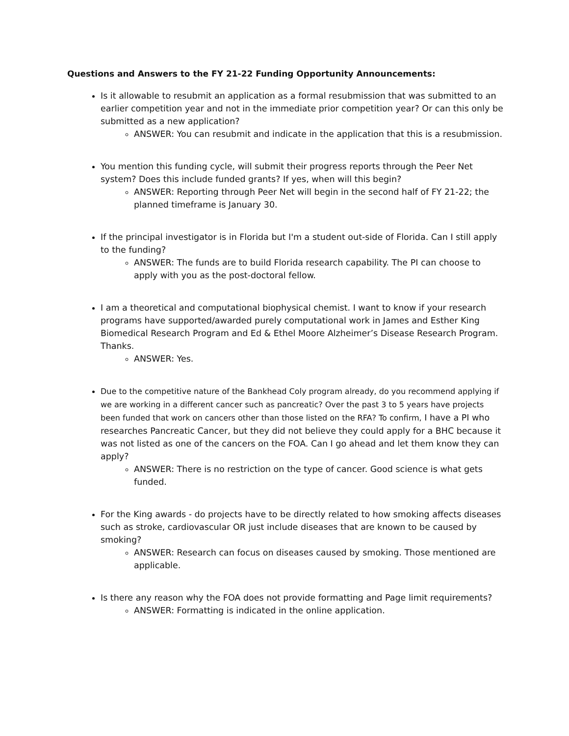Questions and Answers to the FY 21-22 Funding Opportunity Announcements:
Is it allowable to resubmit an application as a formal resubmission that was submitted to an earlier competition year and not in the immediate prior competition year? Or can this only be submitted as a new application?
ANSWER: You can resubmit and indicate in the application that this is a resubmission.
You mention this funding cycle, will submit their progress reports through the Peer Net system? Does this include funded grants? If yes, when will this begin?
ANSWER: Reporting through Peer Net will begin in the second half of FY 21-22; the planned timeframe is January 30.
If the principal investigator is in Florida but I'm a student out-side of Florida. Can I still apply to the funding?
ANSWER: The funds are to build Florida research capability. The PI can choose to apply with you as the post-doctoral fellow.
I am a theoretical and computational biophysical chemist. I want to know if your research programs have supported/awarded purely computational work in James and Esther King Biomedical Research Program and Ed & Ethel Moore Alzheimer’s Disease Research Program. Thanks.
ANSWER: Yes.
Due to the competitive nature of the Bankhead Coly program already, do you recommend applying if we are working in a different cancer such as pancreatic? Over the past 3 to 5 years have projects been funded that work on cancers other than those listed on the RFA? To confirm, I have a PI who researches Pancreatic Cancer, but they did not believe they could apply for a BHC because it was not listed as one of the cancers on the FOA. Can I go ahead and let them know they can apply?
ANSWER: There is no restriction on the type of cancer. Good science is what gets funded.
For the King awards - do projects have to be directly related to how smoking affects diseases such as stroke, cardiovascular OR just include diseases that are known to be caused by smoking?
ANSWER: Research can focus on diseases caused by smoking. Those mentioned are applicable.
Is there any reason why the FOA does not provide formatting and Page limit requirements?
ANSWER: Formatting is indicated in the online application.